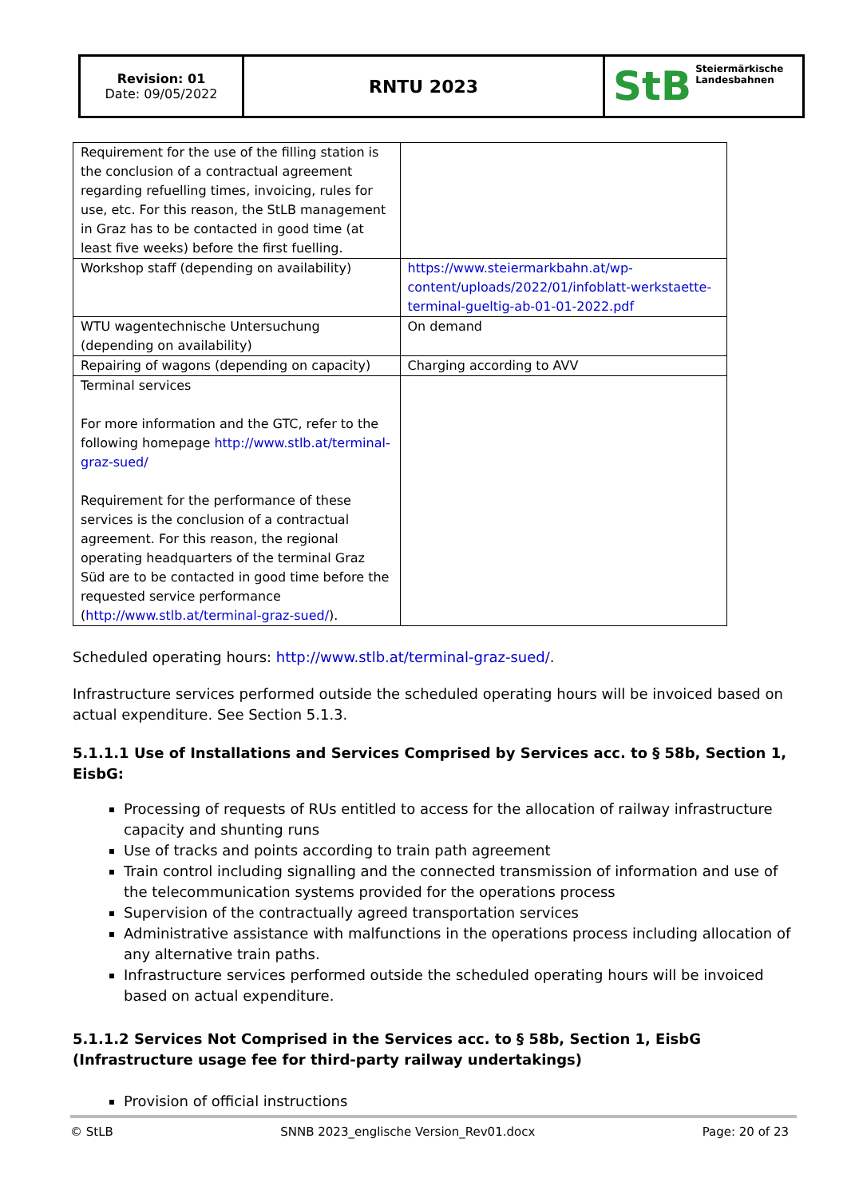| Revision: 01 Date: 09/05/2022 | RNTU 2023 | StB Steiermärkische Landesbahnen |
| Requirement for the use of the filling station is the conclusion of a contractual agreement regarding refuelling times, invoicing, rules for use, etc. For this reason, the StLB management in Graz has to be contacted in good time (at least five weeks) before the first fuelling. | |
| Workshop staff (depending on availability) | https://www.steiermarkbahn.at/wp-content/uploads/2022/01/infoblatt-werkstaette-terminal-gueltig-ab-01-01-2022.pdf |
| WTU wagentechnische Untersuchung (depending on availability) | On demand |
| Repairing of wagons (depending on capacity) | Charging according to AVV |
| Terminal services For more information and the GTC, refer to the following homepage http://www.stlb.at/terminal-graz-sued/ Requirement for the performance of these services is the conclusion of a contractual agreement. For this reason, the regional operating headquarters of the terminal Graz Süd are to be contacted in good time before the requested service performance ( http://www.stlb.at/terminal-graz-sued/ ). | |
Scheduled operating hours: http://www.stlb.at/terminal-graz-sued/.
Infrastructure services performed outside the scheduled operating hours will be invoiced based on actual expenditure. See Section 5.1.3.
5.1.1.1 Use of Installations and Services Comprised by Services acc. to § 58b, Section 1, EisbG:
Processing of requests of RUs entitled to access for the allocation of railway infrastructure capacity and shunting runs
Use of tracks and points according to train path agreement
Train control including signalling and the connected transmission of information and use of the telecommunication systems provided for the operations process
Supervision of the contractually agreed transportation services
Administrative assistance with malfunctions in the operations process including allocation of any alternative train paths.
Infrastructure services performed outside the scheduled operating hours will be invoiced based on actual expenditure.
5.1.1.2 Services Not Comprised in the Services acc. to § 58b, Section 1, EisbG (Infrastructure usage fee for third-party railway undertakings)
Provision of official instructions
© StLB SNNB 2023_englische Version_Rev01.docx Page: 20 of 23